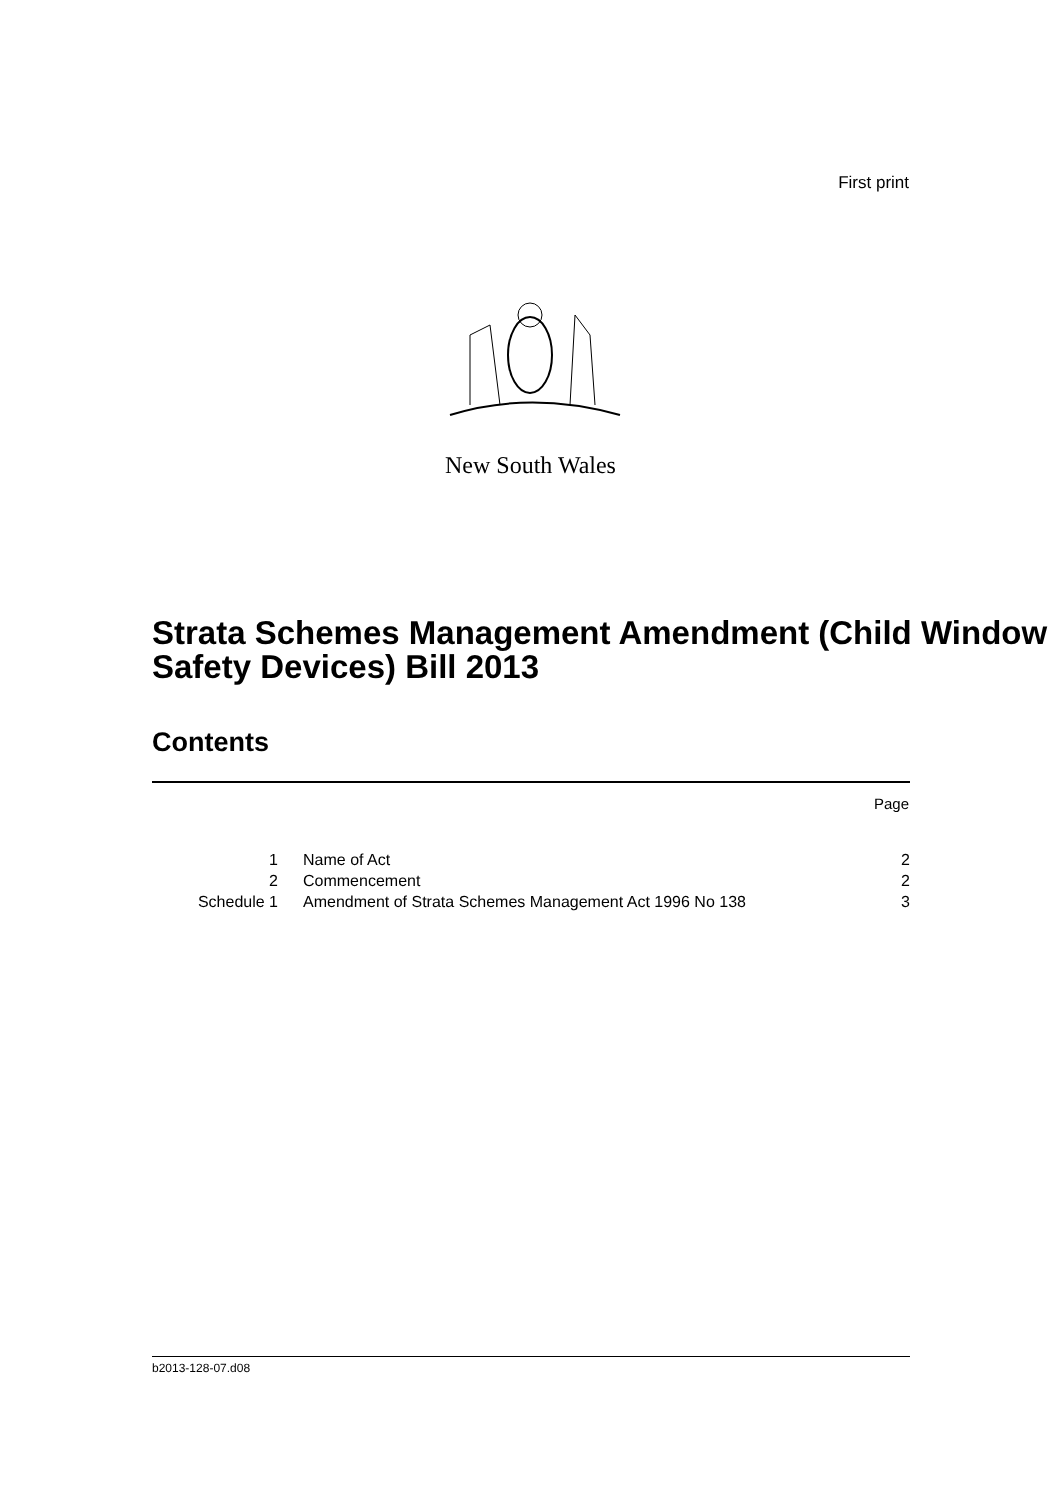First print
New South Wales
Strata Schemes Management Amendment (Child Window Safety Devices) Bill 2013
Contents
Page
| 1 | Name of Act | 2 |
| 2 | Commencement | 2 |
| Schedule 1 | Amendment of Strata Schemes Management Act 1996 No 138 | 3 |
b2013-128-07.d08